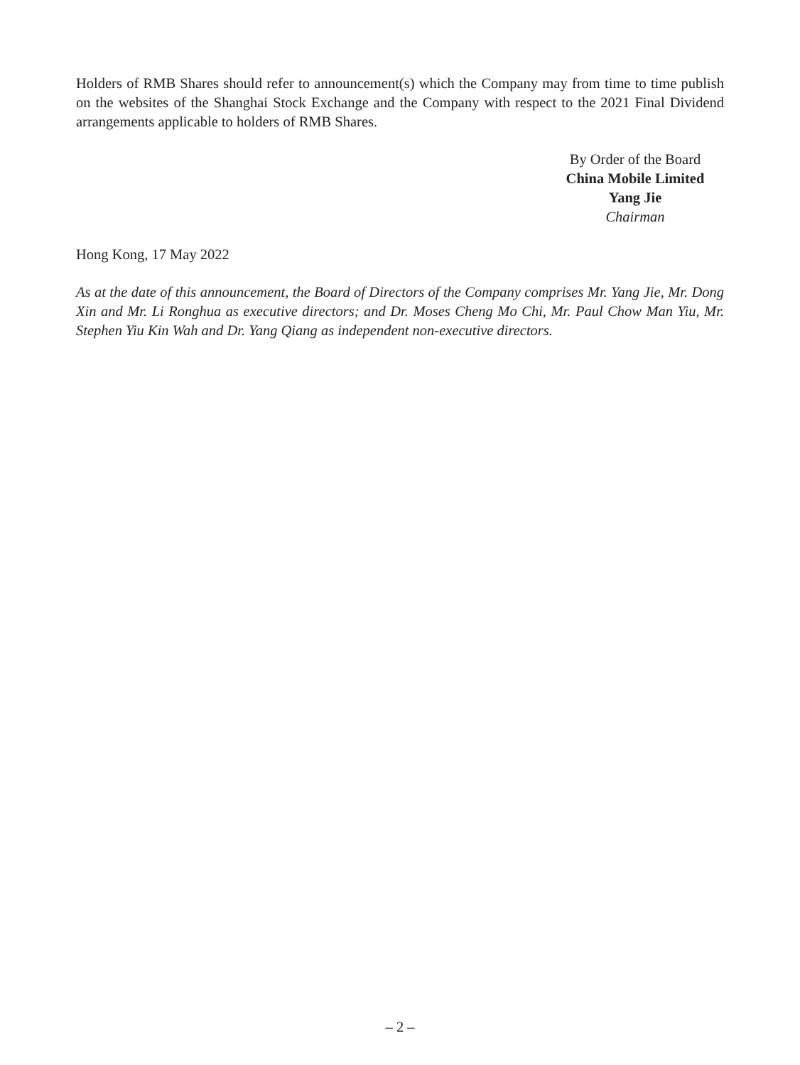Holders of RMB Shares should refer to announcement(s) which the Company may from time to time publish on the websites of the Shanghai Stock Exchange and the Company with respect to the 2021 Final Dividend arrangements applicable to holders of RMB Shares.
By Order of the Board
China Mobile Limited
Yang Jie
Chairman
Hong Kong, 17 May 2022
As at the date of this announcement, the Board of Directors of the Company comprises Mr. Yang Jie, Mr. Dong Xin and Mr. Li Ronghua as executive directors; and Dr. Moses Cheng Mo Chi, Mr. Paul Chow Man Yiu, Mr. Stephen Yiu Kin Wah and Dr. Yang Qiang as independent non-executive directors.
– 2 –